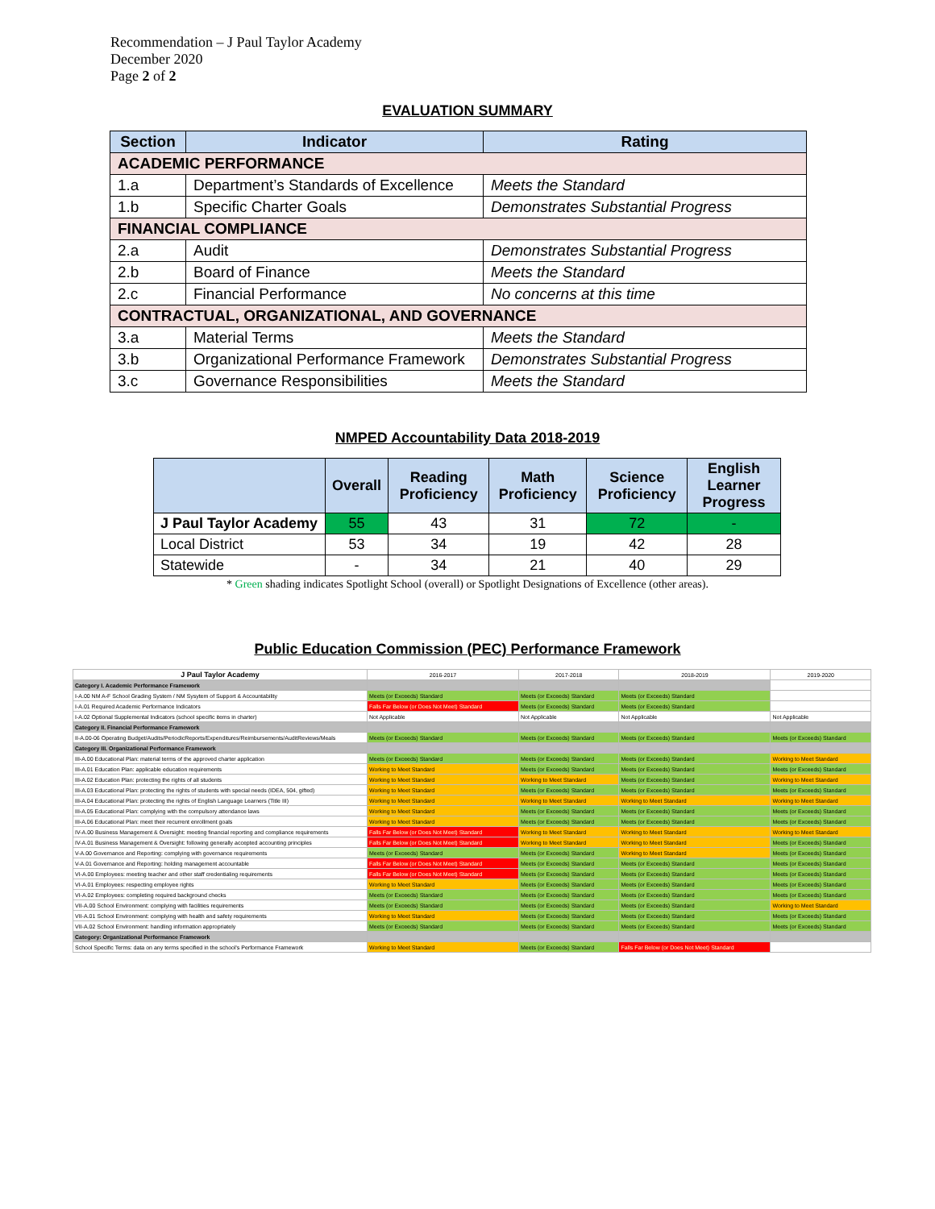Recommendation – J Paul Taylor Academy
December 2020
Page 2 of 2
EVALUATION SUMMARY
| Section | Indicator | Rating |
| --- | --- | --- |
| ACADEMIC PERFORMANCE | | |
| 1.a | Department’s Standards of Excellence | Meets the Standard |
| 1.b | Specific Charter Goals | Demonstrates Substantial Progress |
| FINANCIAL COMPLIANCE | | |
| 2.a | Audit | Demonstrates Substantial Progress |
| 2.b | Board of Finance | Meets the Standard |
| 2.c | Financial Performance | No concerns at this time |
| CONTRACTUAL, ORGANIZATIONAL, AND GOVERNANCE | | |
| 3.a | Material Terms | Meets the Standard |
| 3.b | Organizational Performance Framework | Demonstrates Substantial Progress |
| 3.c | Governance Responsibilities | Meets the Standard |
NMPED Accountability Data 2018-2019
| | Overall | Reading Proficiency | Math Proficiency | Science Proficiency | English Learner Progress |
| --- | --- | --- | --- | --- | --- |
| J Paul Taylor Academy | 55 | 43 | 31 | 72 | - |
| Local District | 53 | 34 | 19 | 42 | 28 |
| Statewide | - | 34 | 21 | 40 | 29 |
* Green shading indicates Spotlight School (overall) or Spotlight Designations of Excellence (other areas).
Public Education Commission (PEC) Performance Framework
| J Paul Taylor Academy | 2016-2017 | 2017-2018 | 2018-2019 | 2019-2020 |
| Category I. Academic Performance Framework | | | | |
| I-A.00 NM A-F School Grading System / NM Sysytem of Support & Accountability | Meets (or Exceeds) Standard | Meets (or Exceeds) Standard | Meets (or Exceeds) Standard | |
| I-A.01 Required Academic Performance Indicators | Falls Far Below (or Does Not Meet) Standard | Meets (or Exceeds) Standard | Meets (or Exceeds) Standard | |
| I-A.02 Optional Supplemental Indicators (school specific items in charter) | Not Applicable | Not Applicable | Not Applicable | Not Applicable |
| Category II. Financial Performance Framework | | | | |
| II-A.00-06 Operating Budget/Audits/PeriodicReports/Expenditures/Reimbursements/AuditReviews/Meals | Meets (or Exceeds) Standard | Meets (or Exceeds) Standard | Meets (or Exceeds) Standard | Meets (or Exceeds) Standard |
| Category III. Organizational Performance Framework | | | | |
| III-A.00 Educational Plan: material terms of the approved charter application | Meets (or Exceeds) Standard | Meets (or Exceeds) Standard | Meets (or Exceeds) Standard | Working to Meet Standard |
| III-A.01 Education Plan: applicable education requirements | Working to Meet Standard | Meets (or Exceeds) Standard | Meets (or Exceeds) Standard | Meets (or Exceeds) Standard |
| III-A.02 Education Plan: protecting the rights of all students | Working to Meet Standard | Working to Meet Standard | Meets (or Exceeds) Standard | Working to Meet Standard |
| III-A.03 Educational Plan: protecting the rights of students with special needs (IDEA, 504, gifted) | Working to Meet Standard | Meets (or Exceeds) Standard | Meets (or Exceeds) Standard | Meets (or Exceeds) Standard |
| III-A.04 Educational Plan: protecting the rights of English Language Learners (Title III) | Working to Meet Standard | Working to Meet Standard | Working to Meet Standard | Working to Meet Standard |
| III-A.05 Educational Plan: complying with the compulsory attendance laws | Working to Meet Standard | Meets (or Exceeds) Standard | Meets (or Exceeds) Standard | Meets (or Exceeds) Standard |
| III-A.06 Educational Plan: meet their recurrent enrollment goals | Working to Meet Standard | Meets (or Exceeds) Standard | Meets (or Exceeds) Standard | Meets (or Exceeds) Standard |
| IV-A.00 Business Management & Oversight: meeting financial reporting and compliance requirements | Falls Far Below (or Does Not Meet) Standard | Working to Meet Standard | Working to Meet Standard | Working to Meet Standard |
| IV-A.01 Business Management & Oversight: following generally accepted accounting principles | Falls Far Below (or Does Not Meet) Standard | Working to Meet Standard | Working to Meet Standard | Meets (or Exceeds) Standard |
| V-A.00 Governance and Reporting: complying with governance requirements | Meets (or Exceeds) Standard | Meets (or Exceeds) Standard | Working to Meet Standard | Meets (or Exceeds) Standard |
| V-A.01 Governance and Reporting: holding management accountable | Falls Far Below (or Does Not Meet) Standard | Meets (or Exceeds) Standard | Meets (or Exceeds) Standard | Meets (or Exceeds) Standard |
| VI-A.00 Employees: meeting teacher and other staff credentialing requirements | Falls Far Below (or Does Not Meet) Standard | Meets (or Exceeds) Standard | Meets (or Exceeds) Standard | Meets (or Exceeds) Standard |
| VI-A.01 Employees: respecting employee rights | Working to Meet Standard | Meets (or Exceeds) Standard | Meets (or Exceeds) Standard | Meets (or Exceeds) Standard |
| VI-A.02 Employees: completing required background checks | Meets (or Exceeds) Standard | Meets (or Exceeds) Standard | Meets (or Exceeds) Standard | Meets (or Exceeds) Standard |
| VII-A.00 School Environment: complying with facilities requirements | Meets (or Exceeds) Standard | Meets (or Exceeds) Standard | Meets (or Exceeds) Standard | Working to Meet Standard |
| VII-A.01 School Environment: complying with health and safety requirements | Working to Meet Standard | Meets (or Exceeds) Standard | Meets (or Exceeds) Standard | Meets (or Exceeds) Standard |
| VII-A.02 School Environment: handling information appropriately | Meets (or Exceeds) Standard | Meets (or Exceeds) Standard | Meets (or Exceeds) Standard | Meets (or Exceeds) Standard |
| Category: Organizational Performance Framework | | | | |
| School Specific Terms: data on any terms specified in the school's Performance Framework | Working to Meet Standard | Meets (or Exceeds) Standard | Falls Far Below (or Does Not Meet) Standard | |